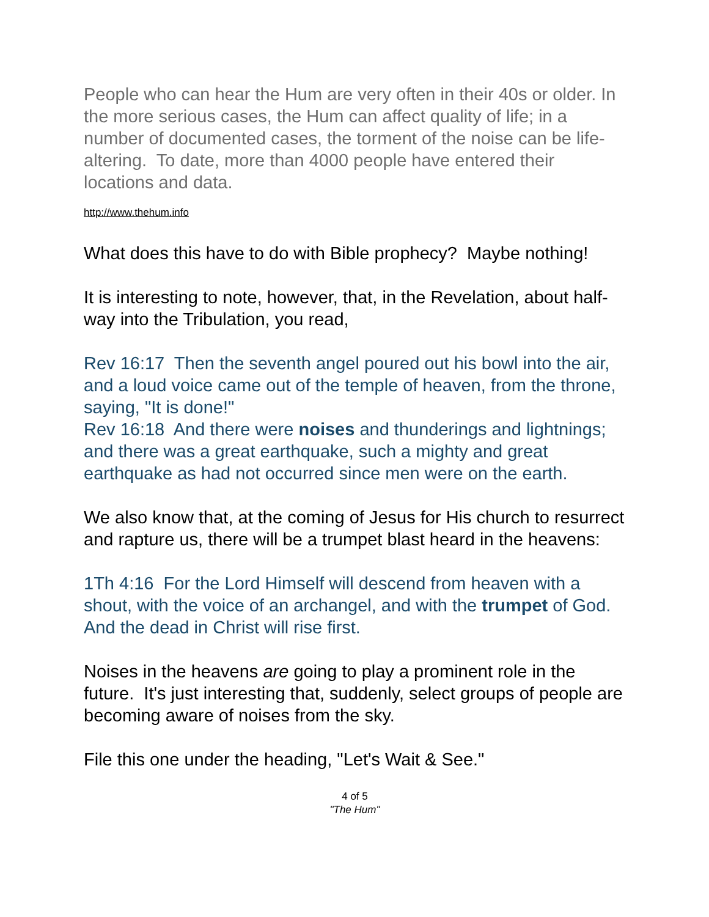People who can hear the Hum are very often in their 40s or older. In the more serious cases, the Hum can affect quality of life; in a number of documented cases, the torment of the noise can be life-altering. To date, more than 4000 people have entered their locations and data.
http://www.thehum.info
What does this have to do with Bible prophecy? Maybe nothing!
It is interesting to note, however, that, in the Revelation, about half-way into the Tribulation, you read,
Rev 16:17 Then the seventh angel poured out his bowl into the air, and a loud voice came out of the temple of heaven, from the throne, saying, "It is done!"
Rev 16:18 And there were noises and thunderings and lightnings; and there was a great earthquake, such a mighty and great earthquake as had not occurred since men were on the earth.
We also know that, at the coming of Jesus for His church to resurrect and rapture us, there will be a trumpet blast heard in the heavens:
1Th 4:16 For the Lord Himself will descend from heaven with a shout, with the voice of an archangel, and with the trumpet of God. And the dead in Christ will rise first.
Noises in the heavens are going to play a prominent role in the future. It's just interesting that, suddenly, select groups of people are becoming aware of noises from the sky.
File this one under the heading, "Let's Wait & See."
4 of 5
"The Hum"